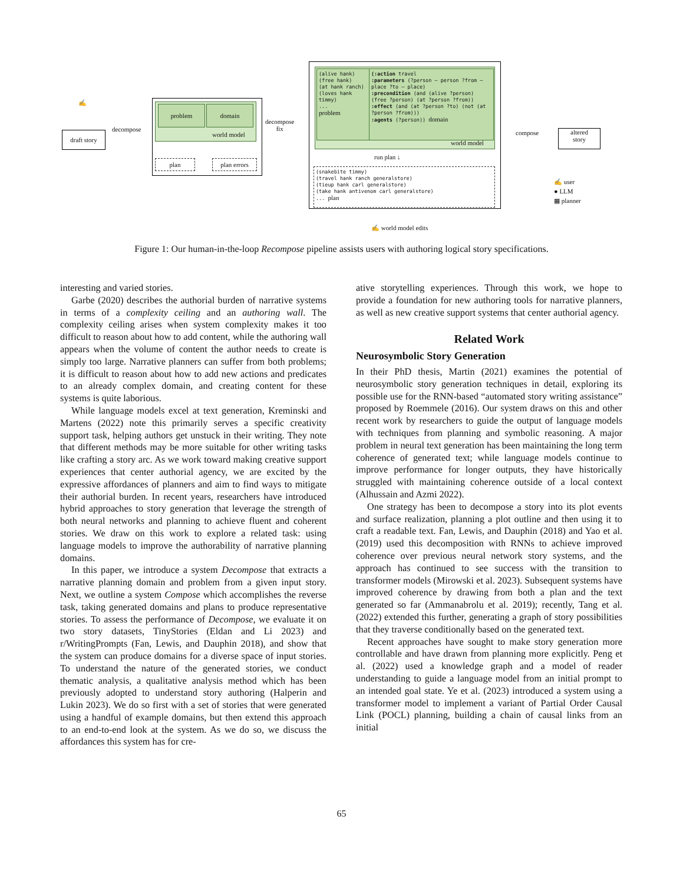✍
draft story
decompose
problem domain
world model
plan plan errors
decompose
fix
(alive hank)
(free hank)
(at hank ranch)
(loves hank timmy)
...
problem
(:action travel
:parameters (?person – person ?from – place ?to – place)
:precondition (and (alive ?person) (free ?person) (at ?person ?from))
:effect (and (at ?person ?to) (not (at ?person ?from)))
:agents (?person)) domain
world model
run plan ↓
(snakebite timmy)
(travel hank ranch generalstore)
(tieup hank carl generalstore)
(take hank antivenom carl generalstore)
... plan
✍ world model edits
compose
altered
story
✍ user
● LLM
▦ planner
Figure 1: Our human-in-the-loop Recompose pipeline assists users with authoring logical story specifications.
interesting and varied stories.
Garbe (2020) describes the authorial burden of narrative systems in terms of a complexity ceiling and an authoring wall. The complexity ceiling arises when system complexity makes it too difficult to reason about how to add content, while the authoring wall appears when the volume of content the author needs to create is simply too large. Narrative planners can suffer from both problems; it is difficult to reason about how to add new actions and predicates to an already complex domain, and creating content for these systems is quite laborious.
While language models excel at text generation, Kreminski and Martens (2022) note this primarily serves a specific creativity support task, helping authors get unstuck in their writing. They note that different methods may be more suitable for other writing tasks like crafting a story arc. As we work toward making creative support experiences that center authorial agency, we are excited by the expressive affordances of planners and aim to find ways to mitigate their authorial burden. In recent years, researchers have introduced hybrid approaches to story generation that leverage the strength of both neural networks and planning to achieve fluent and coherent stories. We draw on this work to explore a related task: using language models to improve the authorability of narrative planning domains.
In this paper, we introduce a system Decompose that extracts a narrative planning domain and problem from a given input story. Next, we outline a system Compose which accomplishes the reverse task, taking generated domains and plans to produce representative stories. To assess the performance of Decompose, we evaluate it on two story datasets, TinyStories (Eldan and Li 2023) and r/WritingPrompts (Fan, Lewis, and Dauphin 2018), and show that the system can produce domains for a diverse space of input stories. To understand the nature of the generated stories, we conduct thematic analysis, a qualitative analysis method which has been previously adopted to understand story authoring (Halperin and Lukin 2023). We do so first with a set of stories that were generated using a handful of example domains, but then extend this approach to an end-to-end look at the system. As we do so, we discuss the affordances this system has for cre-
ative storytelling experiences. Through this work, we hope to provide a foundation for new authoring tools for narrative planners, as well as new creative support systems that center authorial agency.
Related Work
Neurosymbolic Story Generation
In their PhD thesis, Martin (2021) examines the potential of neurosymbolic story generation techniques in detail, exploring its possible use for the RNN-based “automated story writing assistance” proposed by Roemmele (2016). Our system draws on this and other recent work by researchers to guide the output of language models with techniques from planning and symbolic reasoning. A major problem in neural text generation has been maintaining the long term coherence of generated text; while language models continue to improve performance for longer outputs, they have historically struggled with maintaining coherence outside of a local context (Alhussain and Azmi 2022).
One strategy has been to decompose a story into its plot events and surface realization, planning a plot outline and then using it to craft a readable text. Fan, Lewis, and Dauphin (2018) and Yao et al. (2019) used this decomposition with RNNs to achieve improved coherence over previous neural network story systems, and the approach has continued to see success with the transition to transformer models (Mirowski et al. 2023). Subsequent systems have improved coherence by drawing from both a plan and the text generated so far (Ammanabrolu et al. 2019); recently, Tang et al. (2022) extended this further, generating a graph of story possibilities that they traverse conditionally based on the generated text.
Recent approaches have sought to make story generation more controllable and have drawn from planning more explicitly. Peng et al. (2022) used a knowledge graph and a model of reader understanding to guide a language model from an initial prompt to an intended goal state. Ye et al. (2023) introduced a system using a transformer model to implement a variant of Partial Order Causal Link (POCL) planning, building a chain of causal links from an initial
65